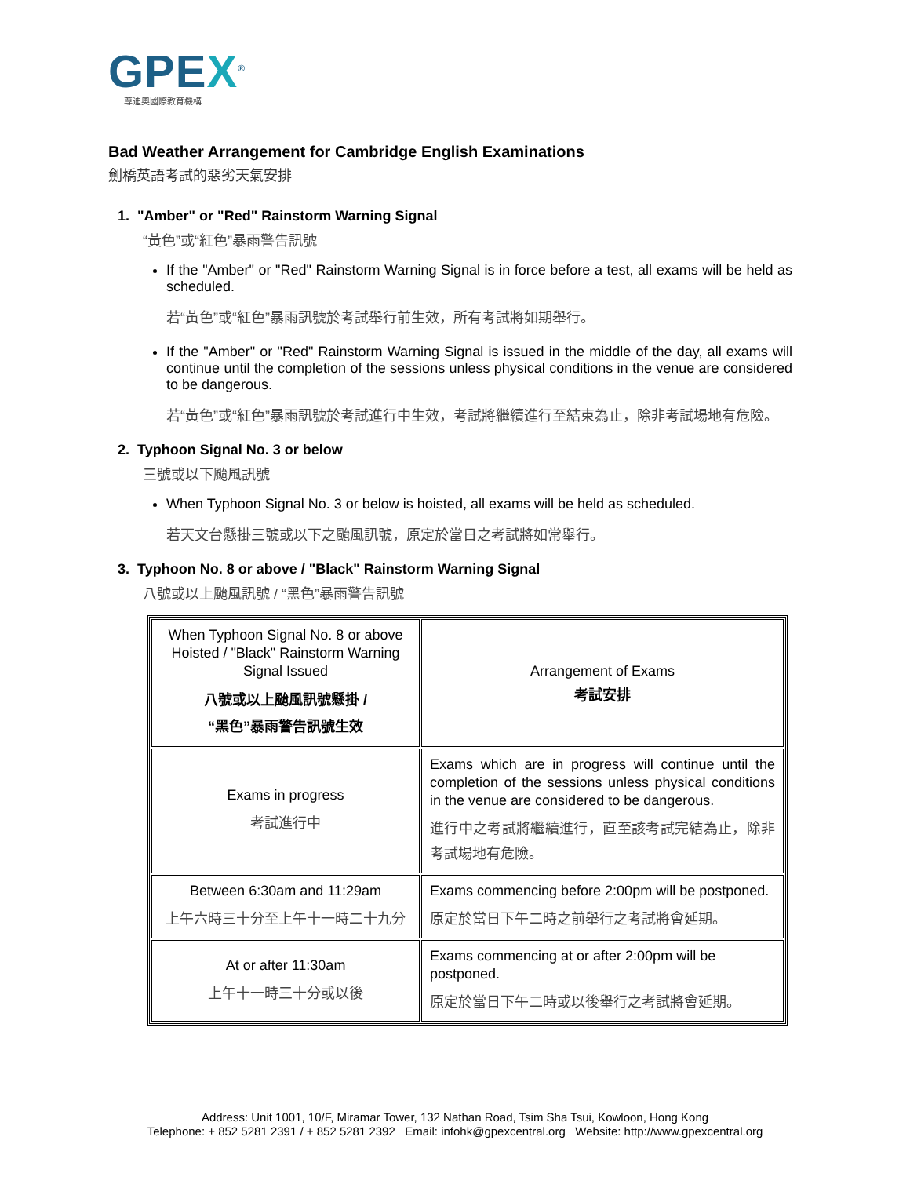GPEX<sup>®</sup>
尊迪奧國際教育機構
Bad Weather Arrangement for Cambridge English Examinations
劍橋英語考試的惡劣天氣安排
1. "Amber" or "Red" Rainstorm Warning Signal
“黃色”或“紅色”暴雨警告訊號
If the "Amber" or "Red" Rainstorm Warning Signal is in force before a test, all exams will be held as scheduled.
若“黃色”或“紅色”暴雨訊號於考試舉行前生效，所有考試將如期舉行。
If the "Amber" or "Red" Rainstorm Warning Signal is issued in the middle of the day, all exams will continue until the completion of the sessions unless physical conditions in the venue are considered to be dangerous.
若“黃色”或“紅色”暴雨訊號於考試進行中生效，考試將繼續進行至結束為止，除非考試場地有危險。
2. Typhoon Signal No. 3 or below
三號或以下颱風訊號
When Typhoon Signal No. 3 or below is hoisted, all exams will be held as scheduled.
若天文台懸掛三號或以下之颱風訊號，原定於當日之考試將如常舉行。
3. Typhoon No. 8 or above / "Black" Rainstorm Warning Signal
八號或以上颱風訊號 / “黑色”暴雨警告訊號
| When Typhoon Signal No. 8 or above Hoisted / "Black" Rainstorm Warning Signal Issued 八號或以上颱風訊號懸掛 / “黑色”暴雨警告訊號生效 | Arrangement of Exams 考試安排 |
| Exams in progress 考試進行中 | Exams which are in progress will continue until the completion of the sessions unless physical conditions in the venue are considered to be dangerous. 進行中之考試將繼續進行，直至該考試完結為止，除非考試場地有危險。 |
| Between 6:30am and 11:29am 上午六時三十分至上午十一時二十九分 | Exams commencing before 2:00pm will be postponed. 原定於當日下午二時之前舉行之考試將會延期。 |
| At or after 11:30am 上午十一時三十分或以後 | Exams commencing at or after 2:00pm will be postponed. 原定於當日下午二時或以後舉行之考試將會延期。 |
Address: Unit 1001, 10/F, Miramar Tower, 132 Nathan Road, Tsim Sha Tsui, Kowloon, Hong Kong
Telephone: + 852 5281 2391 / + 852 5281 2392 Email: infohk@gpexcentral.org Website: http://www.gpexcentral.org